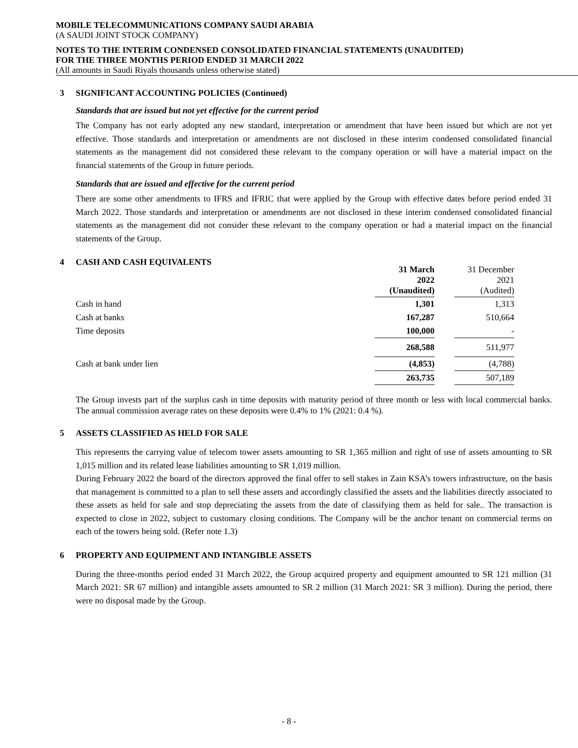MOBILE TELECOMMUNICATIONS COMPANY SAUDI ARABIA
(A SAUDI JOINT STOCK COMPANY)
NOTES TO THE INTERIM CONDENSED CONSOLIDATED FINANCIAL STATEMENTS (UNAUDITED)
FOR THE THREE MONTHS PERIOD ENDED 31 MARCH 2022
(All amounts in Saudi Riyals thousands unless otherwise stated)
3 SIGNIFICANT ACCOUNTING POLICIES (Continued)
Standards that are issued but not yet effective for the current period
The Company has not early adopted any new standard, interpretation or amendment that have been issued but which are not yet effective. Those standards and interpretation or amendments are not disclosed in these interim condensed consolidated financial statements as the management did not considered these relevant to the company operation or will have a material impact on the financial statements of the Group in future periods.
Standards that are issued and effective for the current period
There are some other amendments to IFRS and IFRIC that were applied by the Group with effective dates before period ended 31 March 2022. Those standards and interpretation or amendments are not disclosed in these interim condensed consolidated financial statements as the management did not consider these relevant to the company operation or had a material impact on the financial statements of the Group.
4 CASH AND CASH EQUIVALENTS
| | 31 March 2022 (Unaudited) | | 31 December 2021 (Audited) |
| Cash in hand | 1,301 | | 1,313 |
| Cash at banks | 167,287 | | 510,664 |
| Time deposits | 100,000 | | - |
| | 268,588 | | 511,977 |
| Cash at bank under lien | (4,853) | | (4,788) |
| | 263,735 | | 507,189 |
The Group invests part of the surplus cash in time deposits with maturity period of three month or less with local commercial banks. The annual commission average rates on these deposits were 0.4% to 1% (2021: 0.4 %).
5 ASSETS CLASSIFIED AS HELD FOR SALE
This represents the carrying value of telecom tower assets amounting to SR 1,365 million and right of use of assets amounting to SR 1,015 million and its related lease liabilities amounting to SR 1,019 million.
During February 2022 the board of the directors approved the final offer to sell stakes in Zain KSA’s towers infrastructure, on the basis that management is committed to a plan to sell these assets and accordingly classified the assets and the liabilities directly associated to these assets as held for sale and stop depreciating the assets from the date of classifying them as held for sale.. The transaction is expected to close in 2022, subject to customary closing conditions. The Company will be the anchor tenant on commercial terms on each of the towers being sold. (Refer note 1.3)
6 PROPERTY AND EQUIPMENT AND INTANGIBLE ASSETS
During the three-months period ended 31 March 2022, the Group acquired property and equipment amounted to SR 121 million (31 March 2021: SR 67 million) and intangible assets amounted to SR 2 million (31 March 2021: SR 3 million). During the period, there were no disposal made by the Group.
- 8 -